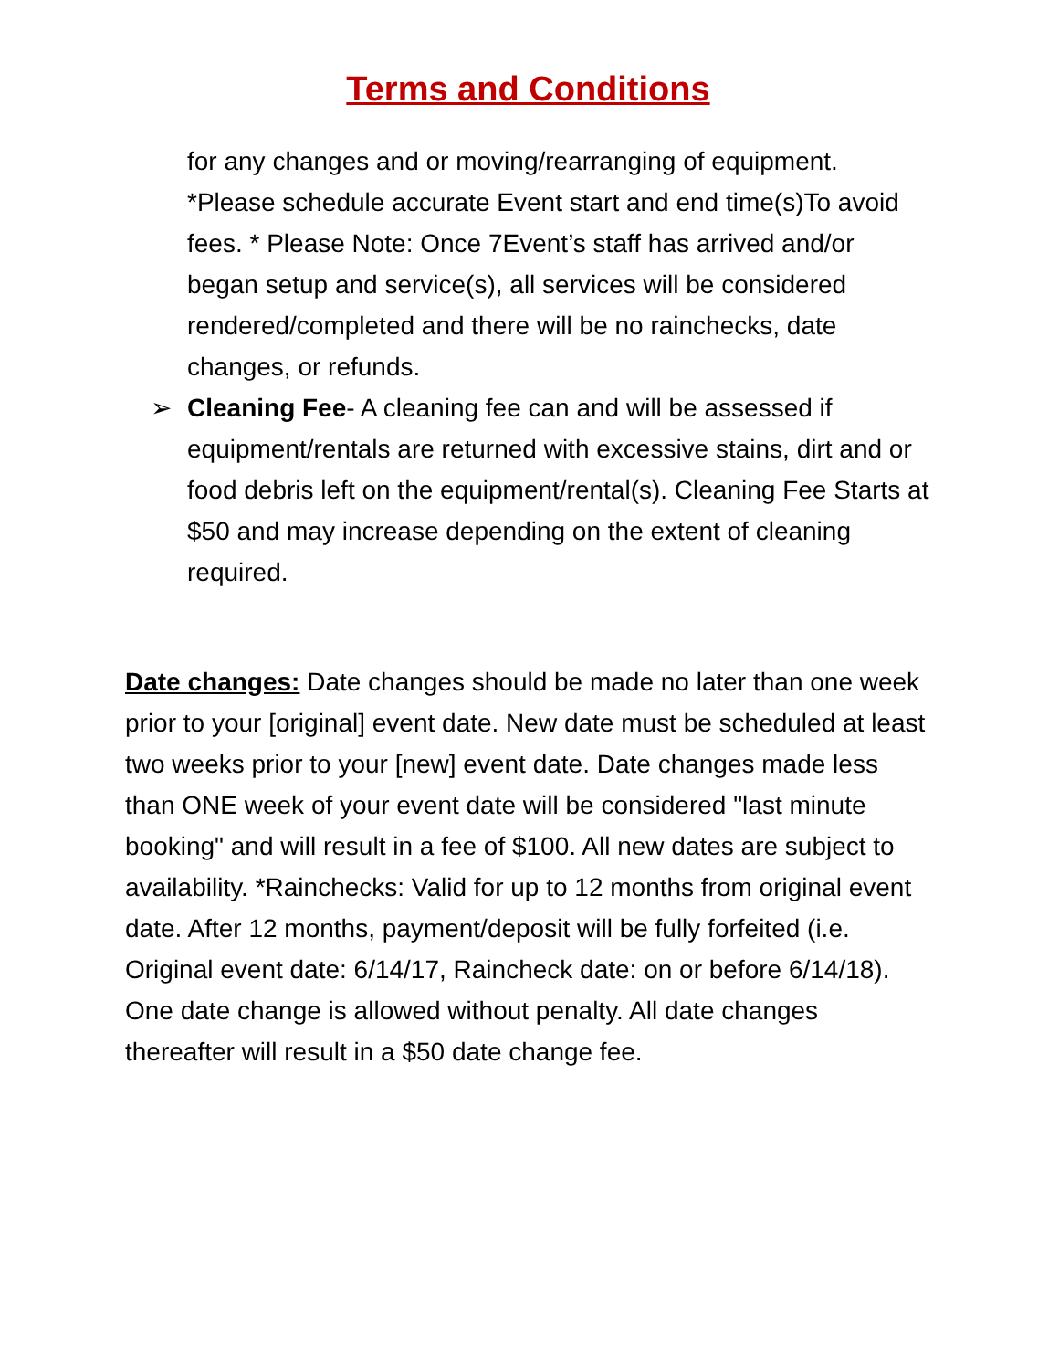Terms and Conditions
for any changes and or moving/rearranging of equipment. *Please schedule accurate Event start and end time(s)To avoid fees. * Please Note: Once 7Event’s staff has arrived and/or began setup and service(s), all services will be considered rendered/completed and there will be no rainchecks, date changes, or refunds.
➢ Cleaning Fee- A cleaning fee can and will be assessed if equipment/rentals are returned with excessive stains, dirt and or food debris left on the equipment/rental(s). Cleaning Fee Starts at $50 and may increase depending on the extent of cleaning required.
Date changes: Date changes should be made no later than one week prior to your [original] event date. New date must be scheduled at least two weeks prior to your [new] event date. Date changes made less than ONE week of your event date will be considered "last minute booking" and will result in a fee of $100. All new dates are subject to availability. *Rainchecks: Valid for up to 12 months from original event date. After 12 months, payment/deposit will be fully forfeited (i.e. Original event date: 6/14/17, Raincheck date: on or before 6/14/18). One date change is allowed without penalty. All date changes thereafter will result in a $50 date change fee.